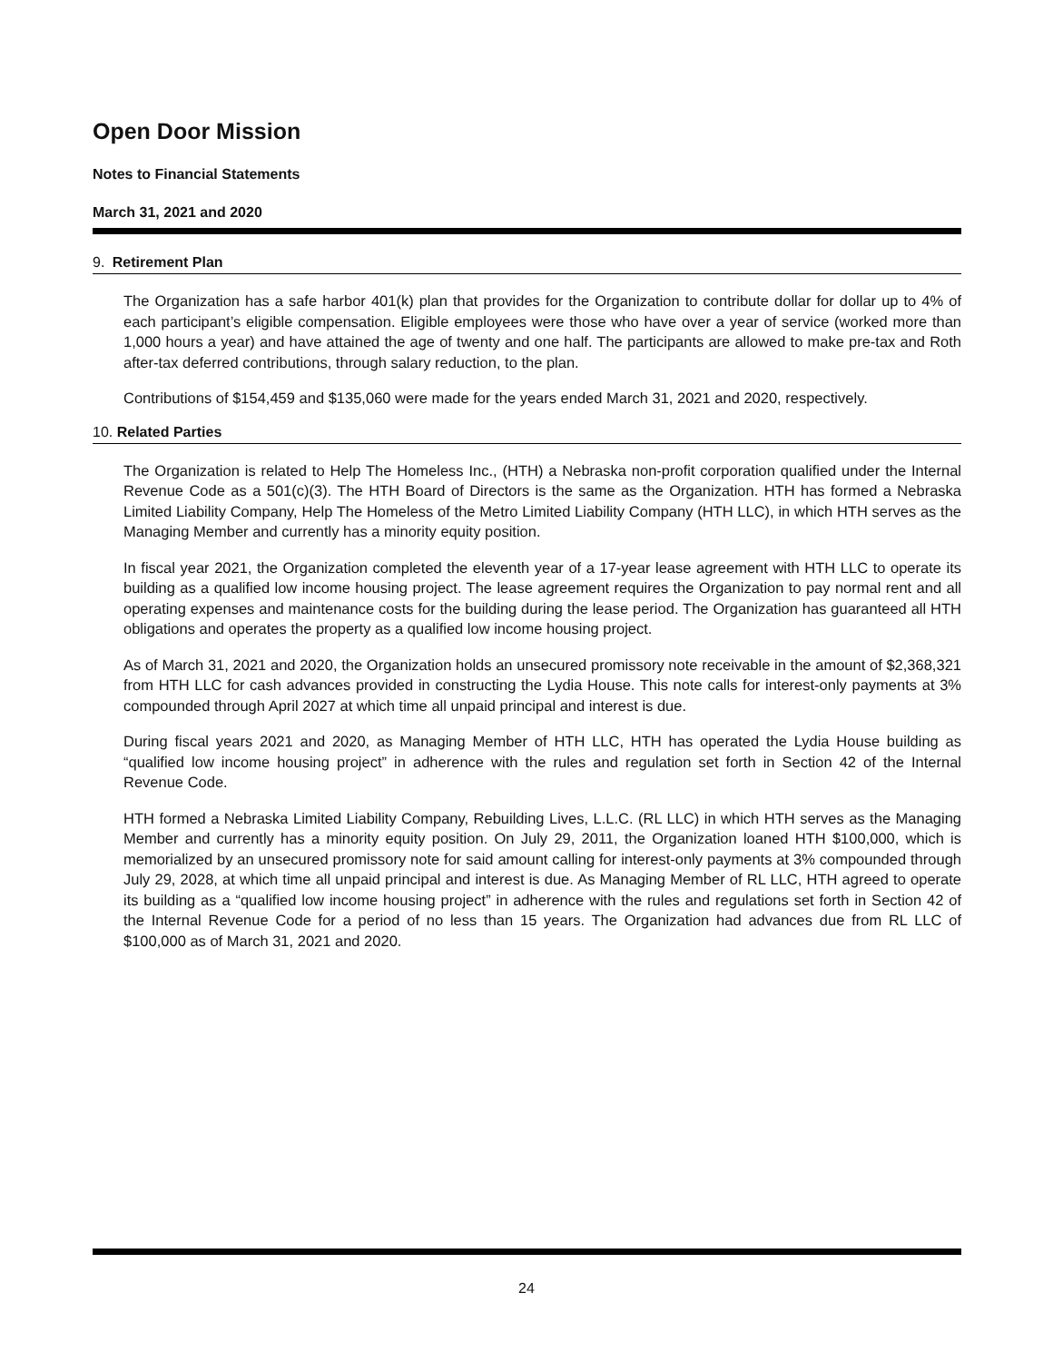Open Door Mission
Notes to Financial Statements
March 31, 2021 and 2020
9. Retirement Plan
The Organization has a safe harbor 401(k) plan that provides for the Organization to contribute dollar for dollar up to 4% of each participant’s eligible compensation. Eligible employees were those who have over a year of service (worked more than 1,000 hours a year) and have attained the age of twenty and one half. The participants are allowed to make pre-tax and Roth after-tax deferred contributions, through salary reduction, to the plan.
Contributions of $154,459 and $135,060 were made for the years ended March 31, 2021 and 2020, respectively.
10. Related Parties
The Organization is related to Help The Homeless Inc., (HTH) a Nebraska non-profit corporation qualified under the Internal Revenue Code as a 501(c)(3). The HTH Board of Directors is the same as the Organization. HTH has formed a Nebraska Limited Liability Company, Help The Homeless of the Metro Limited Liability Company (HTH LLC), in which HTH serves as the Managing Member and currently has a minority equity position.
In fiscal year 2021, the Organization completed the eleventh year of a 17-year lease agreement with HTH LLC to operate its building as a qualified low income housing project. The lease agreement requires the Organization to pay normal rent and all operating expenses and maintenance costs for the building during the lease period. The Organization has guaranteed all HTH obligations and operates the property as a qualified low income housing project.
As of March 31, 2021 and 2020, the Organization holds an unsecured promissory note receivable in the amount of $2,368,321 from HTH LLC for cash advances provided in constructing the Lydia House. This note calls for interest-only payments at 3% compounded through April 2027 at which time all unpaid principal and interest is due.
During fiscal years 2021 and 2020, as Managing Member of HTH LLC, HTH has operated the Lydia House building as “qualified low income housing project” in adherence with the rules and regulation set forth in Section 42 of the Internal Revenue Code.
HTH formed a Nebraska Limited Liability Company, Rebuilding Lives, L.L.C. (RL LLC) in which HTH serves as the Managing Member and currently has a minority equity position. On July 29, 2011, the Organization loaned HTH $100,000, which is memorialized by an unsecured promissory note for said amount calling for interest-only payments at 3% compounded through July 29, 2028, at which time all unpaid principal and interest is due. As Managing Member of RL LLC, HTH agreed to operate its building as a “qualified low income housing project” in adherence with the rules and regulations set forth in Section 42 of the Internal Revenue Code for a period of no less than 15 years. The Organization had advances due from RL LLC of $100,000 as of March 31, 2021 and 2020.
24